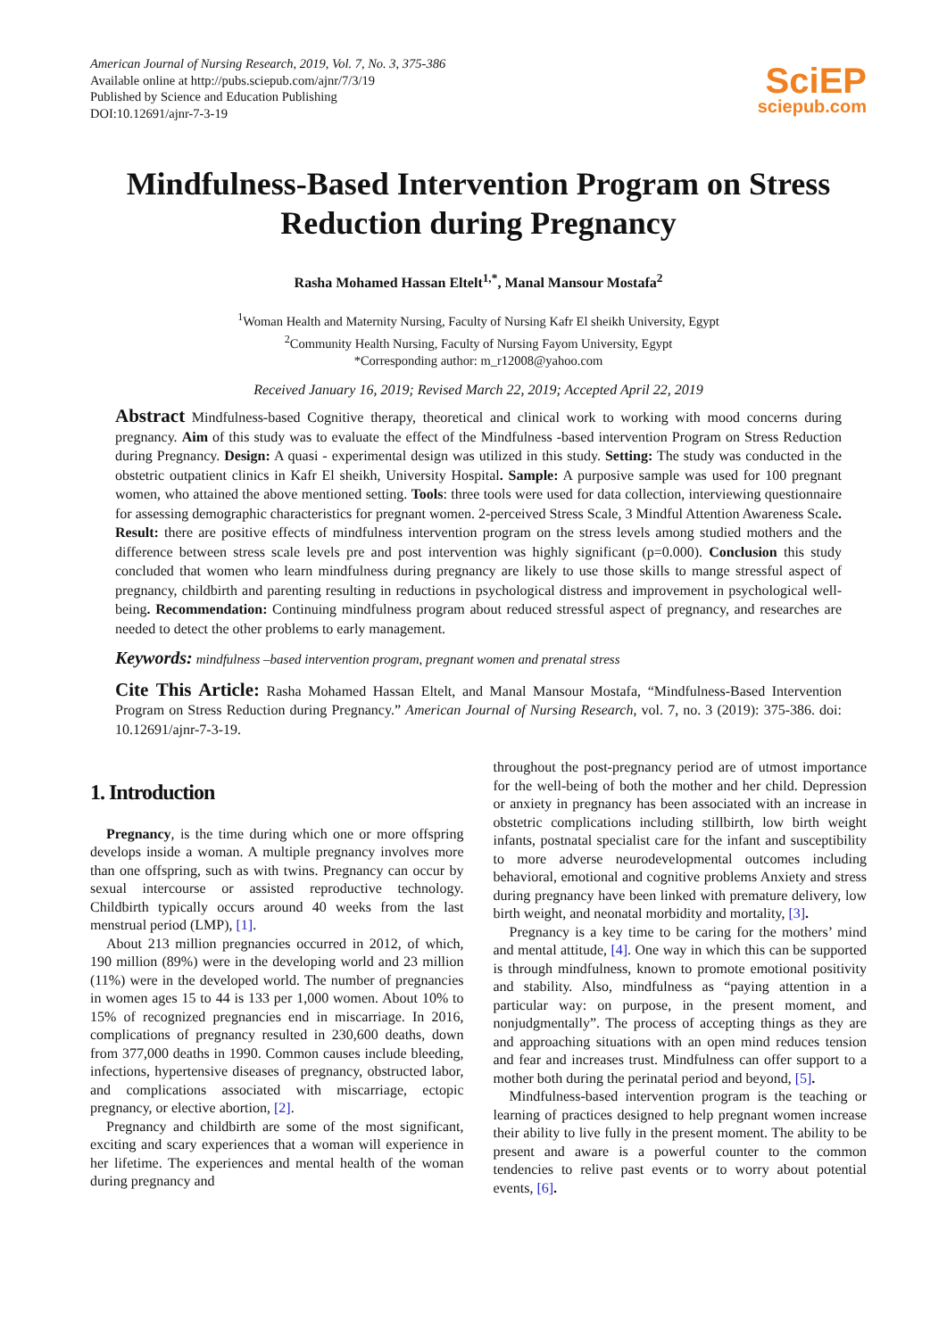American Journal of Nursing Research, 2019, Vol. 7, No. 3, 375-386
Available online at http://pubs.sciepub.com/ajnr/7/3/19
Published by Science and Education Publishing
DOI:10.12691/ajnr-7-3-19
SciEP
sciepub.com
Mindfulness-Based Intervention Program on Stress Reduction during Pregnancy
Rasha Mohamed Hassan Eltelt<sup>1,*</sup>, Manal Mansour Mostafa<sup>2</sup>
<sup>1</sup> Woman Health and Maternity Nursing, Faculty of Nursing Kafr El sheikh University, Egypt
<sup>2</sup> Community Health Nursing, Faculty of Nursing Fayom University, Egypt
*Corresponding author: m_r12008@yahoo.com
Received January 16, 2019; Revised March 22, 2019; Accepted April 22, 2019
Abstract Mindfulness-based Cognitive therapy, theoretical and clinical work to working with mood concerns during pregnancy. Aim of this study was to evaluate the effect of the Mindfulness -based intervention Program on Stress Reduction during Pregnancy. Design: A quasi - experimental design was utilized in this study. Setting: The study was conducted in the obstetric outpatient clinics in Kafr El sheikh, University Hospital. Sample: A purposive sample was used for 100 pregnant women, who attained the above mentioned setting. Tools: three tools were used for data collection, interviewing questionnaire for assessing demographic characteristics for pregnant women. 2-perceived Stress Scale, 3 Mindful Attention Awareness Scale. Result: there are positive effects of mindfulness intervention program on the stress levels among studied mothers and the difference between stress scale levels pre and post intervention was highly significant (p=0.000). Conclusion this study concluded that women who learn mindfulness during pregnancy are likely to use those skills to mange stressful aspect of pregnancy, childbirth and parenting resulting in reductions in psychological distress and improvement in psychological well-being. Recommendation: Continuing mindfulness program about reduced stressful aspect of pregnancy, and researches are needed to detect the other problems to early management.
Keywords: mindfulness –based intervention program, pregnant women and prenatal stress
Cite This Article: Rasha Mohamed Hassan Eltelt, and Manal Mansour Mostafa, “Mindfulness-Based Intervention Program on Stress Reduction during Pregnancy.” American Journal of Nursing Research, vol. 7, no. 3 (2019): 375-386. doi: 10.12691/ajnr-7-3-19.
1. Introduction
Pregnancy, is the time during which one or more offspring develops inside a woman. A multiple pregnancy involves more than one offspring, such as with twins. Pregnancy can occur by sexual intercourse or assisted reproductive technology. Childbirth typically occurs around 40 weeks from the last menstrual period (LMP), [1].
About 213 million pregnancies occurred in 2012, of which, 190 million (89%) were in the developing world and 23 million (11%) were in the developed world. The number of pregnancies in women ages 15 to 44 is 133 per 1,000 women. About 10% to 15% of recognized pregnancies end in miscarriage. In 2016, complications of pregnancy resulted in 230,600 deaths, down from 377,000 deaths in 1990. Common causes include bleeding, infections, hypertensive diseases of pregnancy, obstructed labor, and complications associated with miscarriage, ectopic pregnancy, or elective abortion, [2].
Pregnancy and childbirth are some of the most significant, exciting and scary experiences that a woman will experience in her lifetime. The experiences and mental health of the woman during pregnancy and
throughout the post-pregnancy period are of utmost importance for the well-being of both the mother and her child. Depression or anxiety in pregnancy has been associated with an increase in obstetric complications including stillbirth, low birth weight infants, postnatal specialist care for the infant and susceptibility to more adverse neurodevelopmental outcomes including behavioral, emotional and cognitive problems Anxiety and stress during pregnancy have been linked with premature delivery, low birth weight, and neonatal morbidity and mortality, [3].
Pregnancy is a key time to be caring for the mothers’ mind and mental attitude, [4]. One way in which this can be supported is through mindfulness, known to promote emotional positivity and stability. Also, mindfulness as “paying attention in a particular way: on purpose, in the present moment, and nonjudgmentally”. The process of accepting things as they are and approaching situations with an open mind reduces tension and fear and increases trust. Mindfulness can offer support to a mother both during the perinatal period and beyond, [5].
Mindfulness-based intervention program is the teaching or learning of practices designed to help pregnant women increase their ability to live fully in the present moment. The ability to be present and aware is a powerful counter to the common tendencies to relive past events or to worry about potential events, [6].